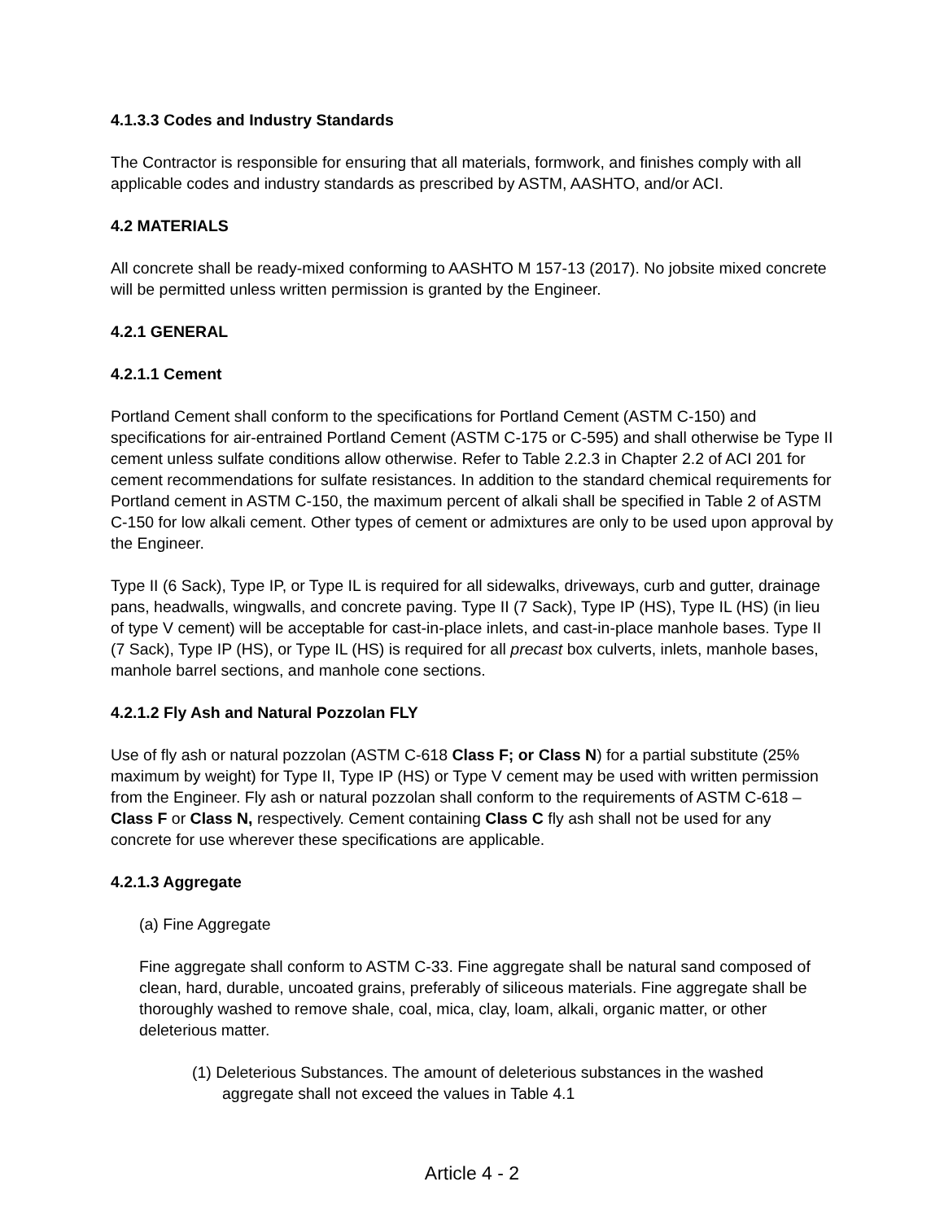4.1.3.3 Codes and Industry Standards
The Contractor is responsible for ensuring that all materials, formwork, and finishes comply with all applicable codes and industry standards as prescribed by ASTM, AASHTO, and/or ACI.
4.2 MATERIALS
All concrete shall be ready-mixed conforming to AASHTO M 157-13 (2017). No jobsite mixed concrete will be permitted unless written permission is granted by the Engineer.
4.2.1 GENERAL
4.2.1.1 Cement
Portland Cement shall conform to the specifications for Portland Cement (ASTM C-150) and specifications for air-entrained Portland Cement (ASTM C-175 or C-595) and shall otherwise be Type II cement unless sulfate conditions allow otherwise. Refer to Table 2.2.3 in Chapter 2.2 of ACI 201 for cement recommendations for sulfate resistances. In addition to the standard chemical requirements for Portland cement in ASTM C-150, the maximum percent of alkali shall be specified in Table 2 of ASTM C-150 for low alkali cement. Other types of cement or admixtures are only to be used upon approval by the Engineer.
Type II (6 Sack), Type IP, or Type IL is required for all sidewalks, driveways, curb and gutter, drainage pans, headwalls, wingwalls, and concrete paving. Type II (7 Sack), Type IP (HS), Type IL (HS) (in lieu of type V cement) will be acceptable for cast-in-place inlets, and cast-in-place manhole bases. Type II (7 Sack), Type IP (HS), or Type IL (HS) is required for all precast box culverts, inlets, manhole bases, manhole barrel sections, and manhole cone sections.
4.2.1.2 Fly Ash and Natural Pozzolan FLY
Use of fly ash or natural pozzolan (ASTM C-618 Class F; or Class N) for a partial substitute (25% maximum by weight) for Type II, Type IP (HS) or Type V cement may be used with written permission from the Engineer. Fly ash or natural pozzolan shall conform to the requirements of ASTM C-618 – Class F or Class N, respectively. Cement containing Class C fly ash shall not be used for any concrete for use wherever these specifications are applicable.
4.2.1.3 Aggregate
(a) Fine Aggregate
Fine aggregate shall conform to ASTM C-33. Fine aggregate shall be natural sand composed of clean, hard, durable, uncoated grains, preferably of siliceous materials. Fine aggregate shall be thoroughly washed to remove shale, coal, mica, clay, loam, alkali, organic matter, or other deleterious matter.
(1) Deleterious Substances. The amount of deleterious substances in the washed aggregate shall not exceed the values in Table 4.1
Article 4 - 2